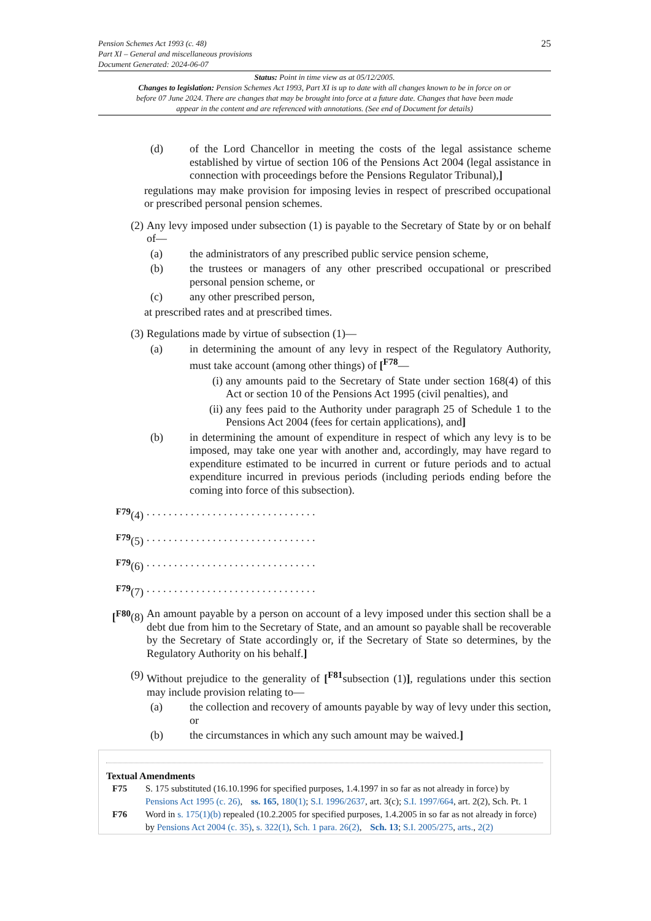Pension Schemes Act 1993 (c. 48)
Part XI – General and miscellaneous provisions
Document Generated: 2024-06-07
25
Status: Point in time view as at 05/12/2005.
Changes to legislation: Pension Schemes Act 1993, Part XI is up to date with all changes known to be in force on or before 07 June 2024. There are changes that may be brought into force at a future date. Changes that have been made appear in the content and are referenced with annotations. (See end of Document for details)
(d) of the Lord Chancellor in meeting the costs of the legal assistance scheme established by virtue of section 106 of the Pensions Act 2004 (legal assistance in connection with proceedings before the Pensions Regulator Tribunal),]
regulations may make provision for imposing levies in respect of prescribed occupational or prescribed personal pension schemes.
(2) Any levy imposed under subsection (1) is payable to the Secretary of State by or on behalf of—
(a) the administrators of any prescribed public service pension scheme,
(b) the trustees or managers of any other prescribed occupational or prescribed personal pension scheme, or
(c) any other prescribed person,
at prescribed rates and at prescribed times.
(3) Regulations made by virtue of subsection (1)—
(a) in determining the amount of any levy in respect of the Regulatory Authority, must take account (among other things) of [<sup>F78</sup>—
(i) any amounts paid to the Secretary of State under section 168(4) of this Act or section 10 of the Pensions Act 1995 (civil penalties), and
(ii) any fees paid to the Authority under paragraph 25 of Schedule 1 to the Pensions Act 2004 (fees for certain applications), and]
(b) in determining the amount of expenditure in respect of which any levy is to be imposed, may take one year with another and, accordingly, may have regard to expenditure estimated to be incurred in current or future periods and to actual expenditure incurred in previous periods (including periods ending before the coming into force of this subsection).
<sup>F79</sup>(4). . . . . . . . . . . . . . . . . . . . . . . . . . . . . . .
<sup>F79</sup>(5). . . . . . . . . . . . . . . . . . . . . . . . . . . . . . .
<sup>F79</sup>(6). . . . . . . . . . . . . . . . . . . . . . . . . . . . . . .
<sup>F79</sup>(7). . . . . . . . . . . . . . . . . . . . . . . . . . . . . . .
[<sup>F80</sup>(8) An amount payable by a person on account of a levy imposed under this section shall be a debt due from him to the Secretary of State, and an amount so payable shall be recoverable by the Secretary of State accordingly or, if the Secretary of State so determines, by the Regulatory Authority on his behalf.]
(9) Without prejudice to the generality of [<sup>F81</sup>subsection (1)], regulations under this section may include provision relating to—
(a) the collection and recovery of amounts payable by way of levy under this section, or
(b) the circumstances in which any such amount may be waived.]
Textual Amendments
F75 S. 175 substituted (16.10.1996 for specified purposes, 1.4.1997 in so far as not already in force) by Pensions Act 1995 (c. 26), ss. 165, 180(1); S.I. 1996/2637, art. 3(c); S.I. 1997/664, art. 2(2), Sch. Pt. 1
F76 Word in s. 175(1)(b) repealed (10.2.2005 for specified purposes, 1.4.2005 in so far as not already in force) by Pensions Act 2004 (c. 35), s. 322(1), Sch. 1 para. 26(2), Sch. 13; S.I. 2005/275, arts., 2(2)